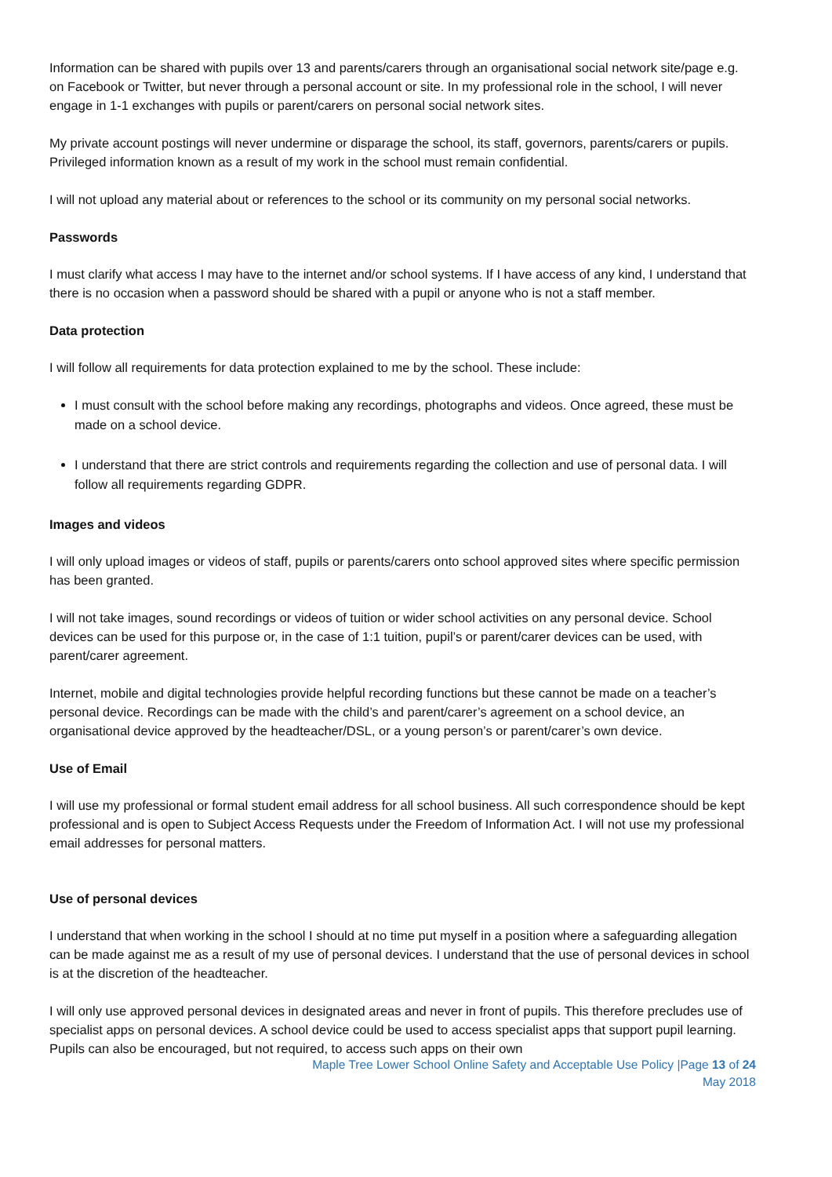Information can be shared with pupils over 13 and parents/carers through an organisational social network site/page e.g. on Facebook or Twitter, but never through a personal account or site. In my professional role in the school, I will never engage in 1-1 exchanges with pupils or parent/carers on personal social network sites.
My private account postings will never undermine or disparage the school, its staff, governors, parents/carers or pupils. Privileged information known as a result of my work in the school must remain confidential.
I will not upload any material about or references to the school or its community on my personal social networks.
Passwords
I must clarify what access I may have to the internet and/or school systems. If I have access of any kind, I understand that there is no occasion when a password should be shared with a pupil or anyone who is not a staff member.
Data protection
I will follow all requirements for data protection explained to me by the school. These include:
I must consult with the school before making any recordings, photographs and videos. Once agreed, these must be made on a school device.
I understand that there are strict controls and requirements regarding the collection and use of personal data. I will follow all requirements regarding GDPR.
Images and videos
I will only upload images or videos of staff, pupils or parents/carers onto school approved sites where specific permission has been granted.
I will not take images, sound recordings or videos of tuition or wider school activities on any personal device. School devices can be used for this purpose or, in the case of 1:1 tuition, pupil’s or parent/carer devices can be used, with parent/carer agreement.
Internet, mobile and digital technologies provide helpful recording functions but these cannot be made on a teacher’s personal device. Recordings can be made with the child’s and parent/carer’s agreement on a school device, an organisational device approved by the headteacher/DSL, or a young person’s or parent/carer’s own device.
Use of Email
I will use my professional or formal student email address for all school business. All such correspondence should be kept professional and is open to Subject Access Requests under the Freedom of Information Act. I will not use my professional email addresses for personal matters.
Use of personal devices
I understand that when working in the school I should at no time put myself in a position where a safeguarding allegation can be made against me as a result of my use of personal devices. I understand that the use of personal devices in school is at the discretion of the headteacher.
I will only use approved personal devices in designated areas and never in front of pupils. This therefore precludes use of specialist apps on personal devices. A school device could be used to access specialist apps that support pupil learning. Pupils can also be encouraged, but not required, to access such apps on their own
Maple Tree Lower School Online Safety and Acceptable Use Policy |Page 13 of 24
May 2018